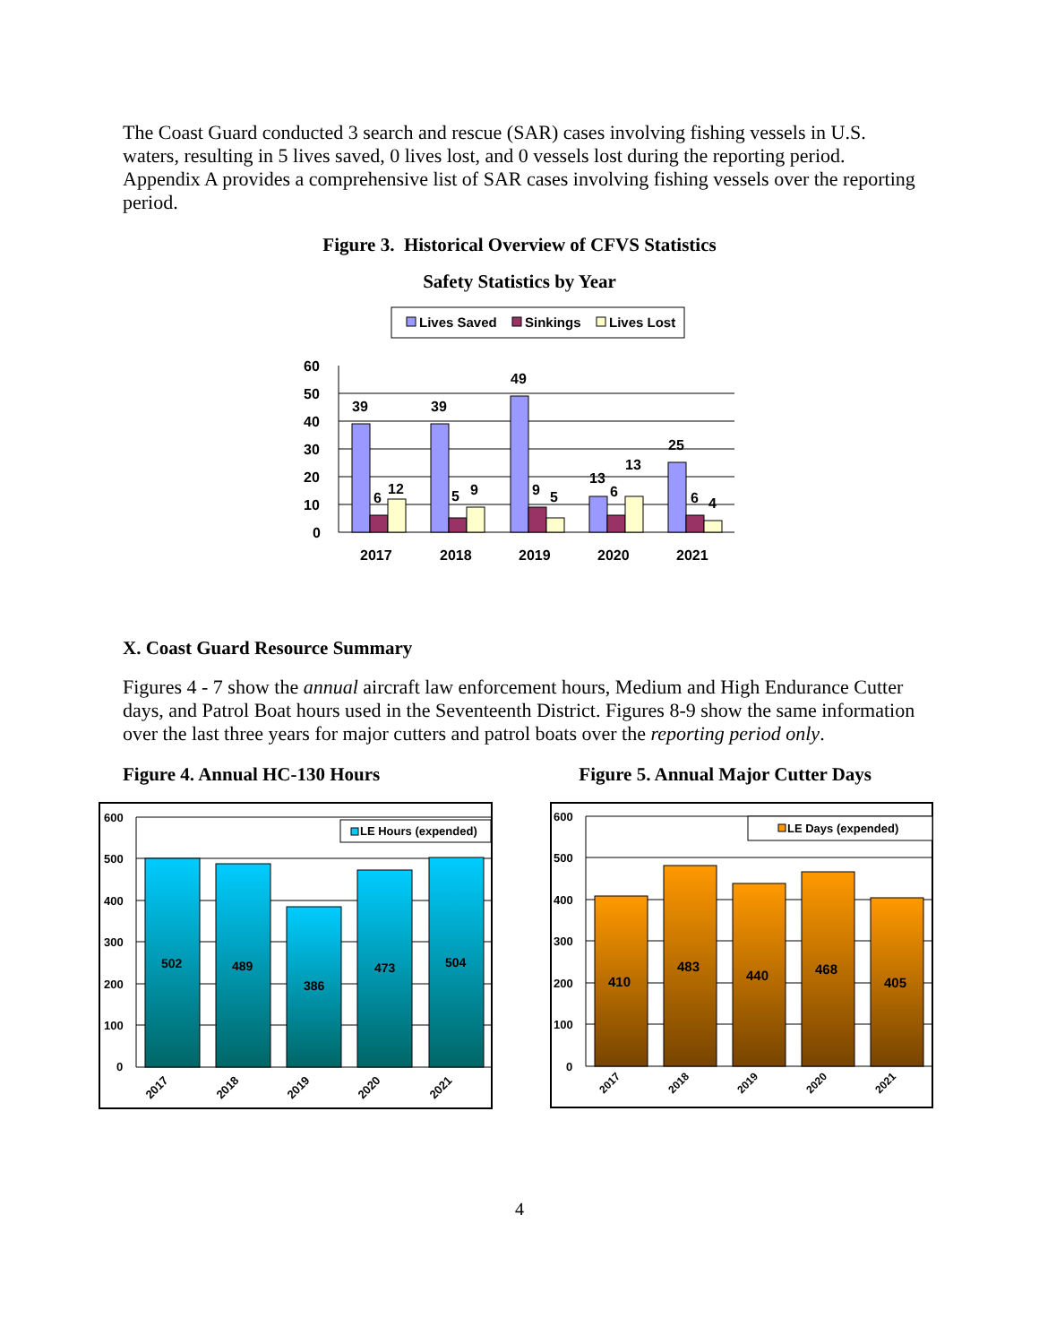The Coast Guard conducted 3 search and rescue (SAR) cases involving fishing vessels in U.S. waters, resulting in 5 lives saved, 0 lives lost, and 0 vessels lost during the reporting period. Appendix A provides a comprehensive list of SAR cases involving fishing vessels over the reporting period.
Figure 3. Historical Overview of CFVS Statistics
Safety Statistics by Year
Lives Saved
Sinkings
Lives Lost
60
50
40
30
20
10
0
39
6
12
39
5
9
49
9
5
13
6
13
25
6
4
2017
2018
2019
2020
2021
X. Coast Guard Resource Summary
Figures 4 - 7 show the annual aircraft law enforcement hours, Medium and High Endurance Cutter days, and Patrol Boat hours used in the Seventeenth District. Figures 8-9 show the same information over the last three years for major cutters and patrol boats over the reporting period only.
Figure 4. Annual HC-130 Hours Figure 5. Annual Major Cutter Days
600
500
400
300
200
100
0
LE Hours (expended)
502
489
386
473
504
2017
2018
2019
2020
2021
600
500
400
300
200
100
0
LE Days (expended)
410
483
440
468
405
2017
2018
2019
2020
2021
4